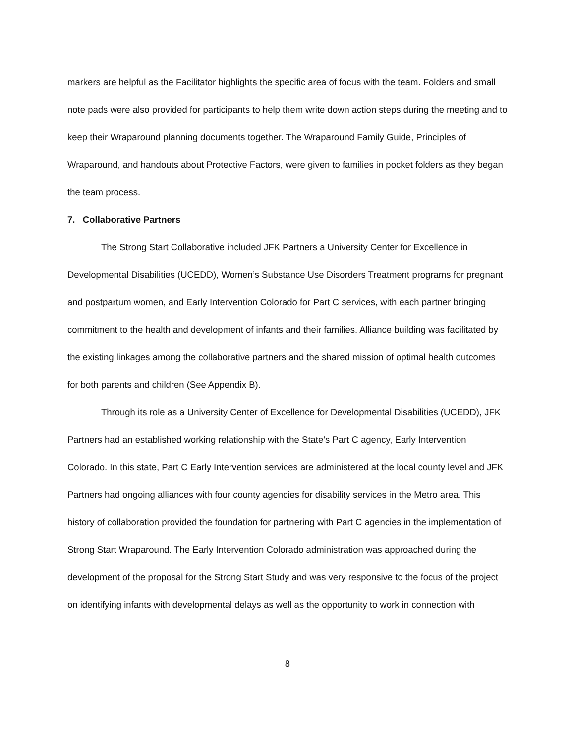markers are helpful as the Facilitator highlights the specific area of focus with the team. Folders and small note pads were also provided for participants to help them write down action steps during the meeting and to keep their Wraparound planning documents together. The Wraparound Family Guide, Principles of Wraparound, and handouts about Protective Factors, were given to families in pocket folders as they began the team process.
7. Collaborative Partners
The Strong Start Collaborative included JFK Partners a University Center for Excellence in Developmental Disabilities (UCEDD), Women’s Substance Use Disorders Treatment programs for pregnant and postpartum women, and Early Intervention Colorado for Part C services, with each partner bringing commitment to the health and development of infants and their families. Alliance building was facilitated by the existing linkages among the collaborative partners and the shared mission of optimal health outcomes for both parents and children (See Appendix B).
Through its role as a University Center of Excellence for Developmental Disabilities (UCEDD), JFK Partners had an established working relationship with the State’s Part C agency, Early Intervention Colorado. In this state, Part C Early Intervention services are administered at the local county level and JFK Partners had ongoing alliances with four county agencies for disability services in the Metro area. This history of collaboration provided the foundation for partnering with Part C agencies in the implementation of Strong Start Wraparound. The Early Intervention Colorado administration was approached during the development of the proposal for the Strong Start Study and was very responsive to the focus of the project on identifying infants with developmental delays as well as the opportunity to work in connection with
8